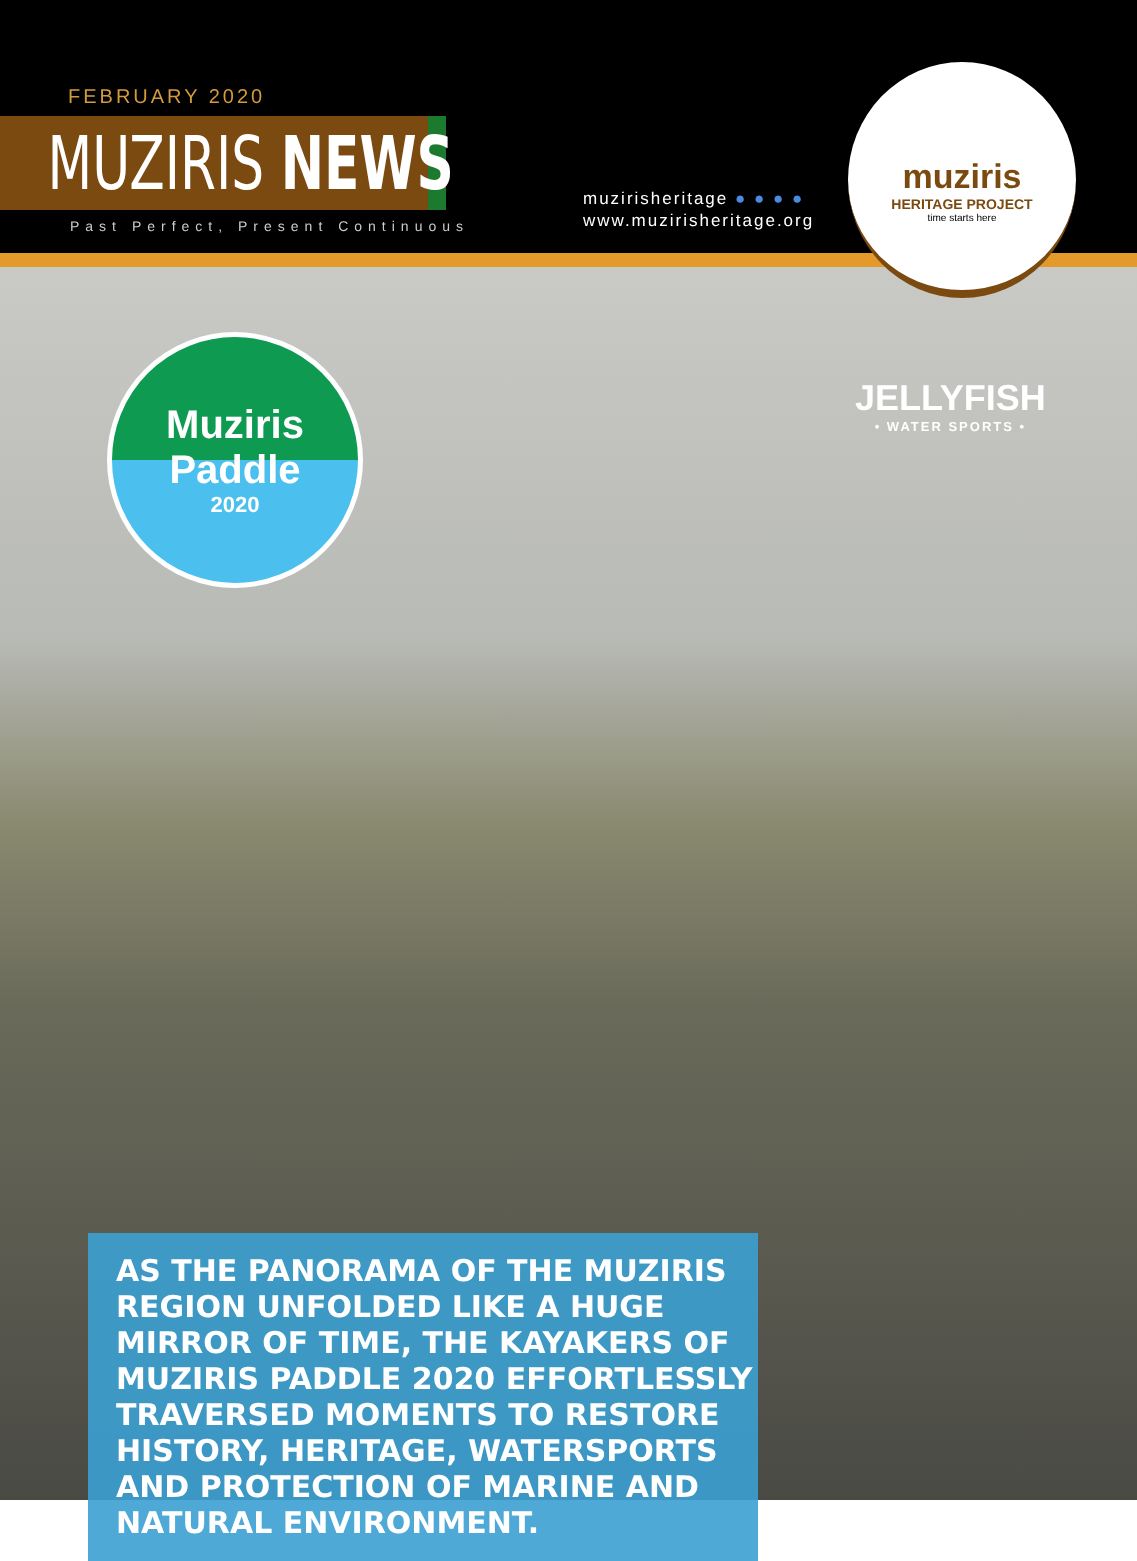FEBRUARY 2020
MUZIRIS NEWS
Past Perfect, Present Continuous
muzirisheritage ● ● ● ●
www.muzirisheritage.org
muziris
HERITAGE PROJECT
time starts here
Muziris
Paddle
2020
JELLYFISH
• WATER SPORTS •
AS THE PANORAMA OF THE MUZIRIS REGION UNFOLDED LIKE A HUGE MIRROR OF TIME, THE KAYAKERS OF MUZIRIS PADDLE 2020 EFFORTLESSLY TRAVERSED MOMENTS TO RESTORE HISTORY, HERITAGE, WATERSPORTS AND PROTECTION OF MARINE AND NATURAL ENVIRONMENT.